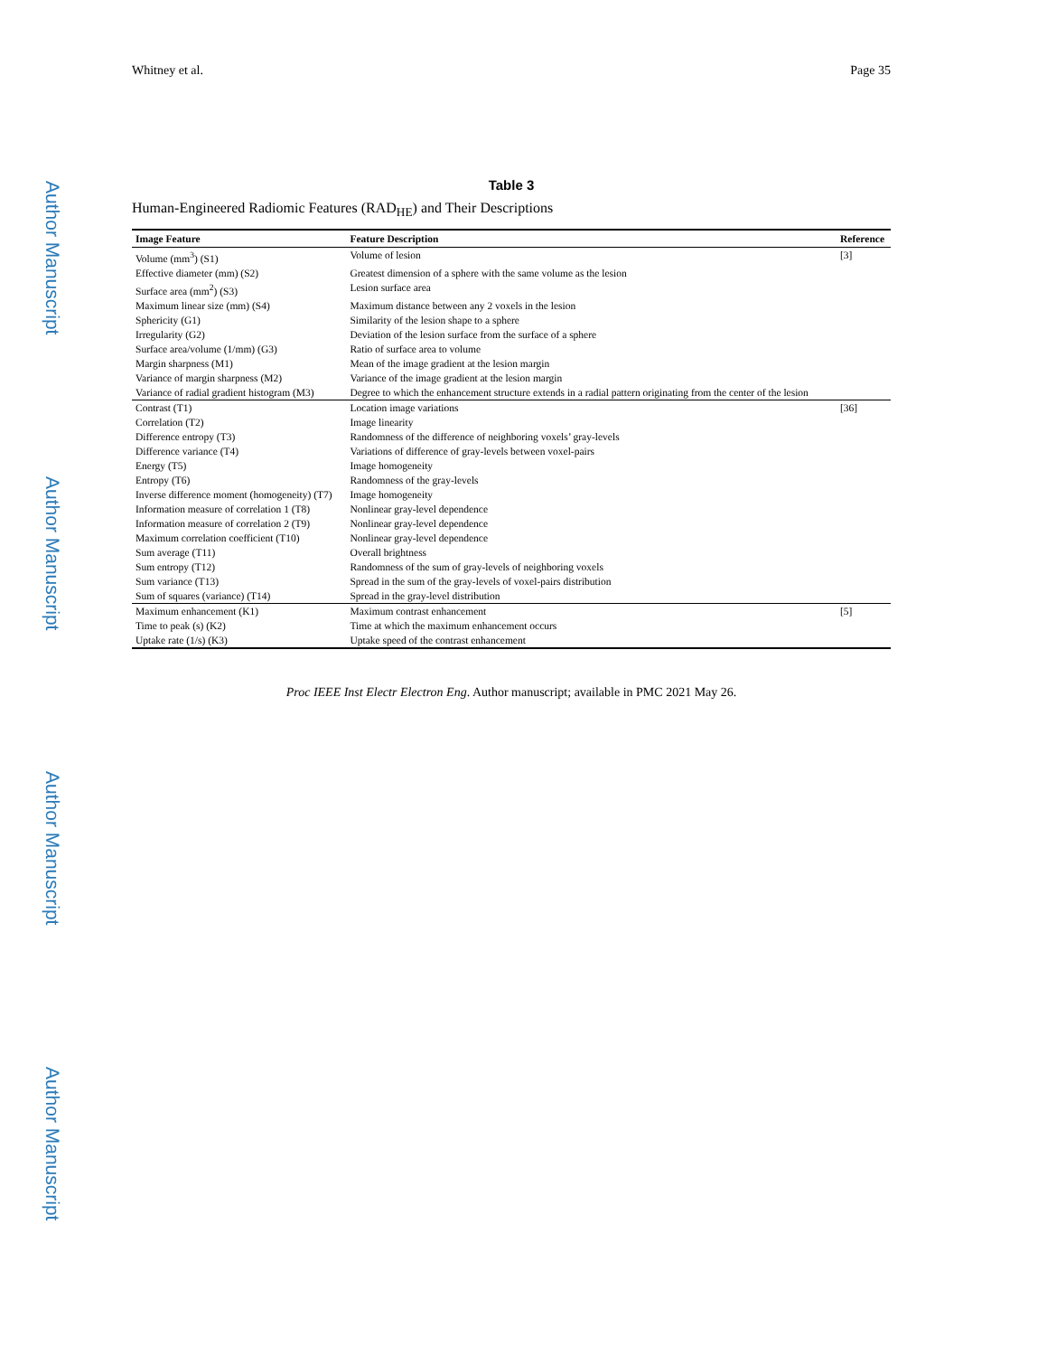Author Manuscript
Author Manuscript
Author Manuscript
Author Manuscript
Whitney et al. Page 35
Table 3
Human-Engineered Radiomic Features (RAD<sub>HE</sub>) and Their Descriptions
| Image Feature | Feature Description | Reference |
| --- | --- | --- |
| Volume (mm<sup>3</sup>) (S1) | Volume of lesion | [3] |
| Effective diameter (mm) (S2) | Greatest dimension of a sphere with the same volume as the lesion | |
| Surface area (mm<sup>2</sup>) (S3) | Lesion surface area | |
| Maximum linear size (mm) (S4) | Maximum distance between any 2 voxels in the lesion | |
| Sphericity (G1) | Similarity of the lesion shape to a sphere | |
| Irregularity (G2) | Deviation of the lesion surface from the surface of a sphere | |
| Surface area/volume (1/mm) (G3) | Ratio of surface area to volume | |
| Margin sharpness (M1) | Mean of the image gradient at the lesion margin | |
| Variance of margin sharpness (M2) | Variance of the image gradient at the lesion margin | |
| Variance of radial gradient histogram (M3) | Degree to which the enhancement structure extends in a radial pattern originating from the center of the lesion | |
| Contrast (T1) | Location image variations | [36] |
| Correlation (T2) | Image linearity | |
| Difference entropy (T3) | Randomness of the difference of neighboring voxels’ gray-levels | |
| Difference variance (T4) | Variations of difference of gray-levels between voxel-pairs | |
| Energy (T5) | Image homogeneity | |
| Entropy (T6) | Randomness of the gray-levels | |
| Inverse difference moment (homogeneity) (T7) | Image homogeneity | |
| Information measure of correlation 1 (T8) | Nonlinear gray-level dependence | |
| Information measure of correlation 2 (T9) | Nonlinear gray-level dependence | |
| Maximum correlation coefficient (T10) | Nonlinear gray-level dependence | |
| Sum average (T11) | Overall brightness | |
| Sum entropy (T12) | Randomness of the sum of gray-levels of neighboring voxels | |
| Sum variance (T13) | Spread in the sum of the gray-levels of voxel-pairs distribution | |
| Sum of squares (variance) (T14) | Spread in the gray-level distribution | |
| Maximum enhancement (K1) | Maximum contrast enhancement | [5] |
| Time to peak (s) (K2) | Time at which the maximum enhancement occurs | |
| Uptake rate (1/s) (K3) | Uptake speed of the contrast enhancement | |
Proc IEEE Inst Electr Electron Eng. Author manuscript; available in PMC 2021 May 26.